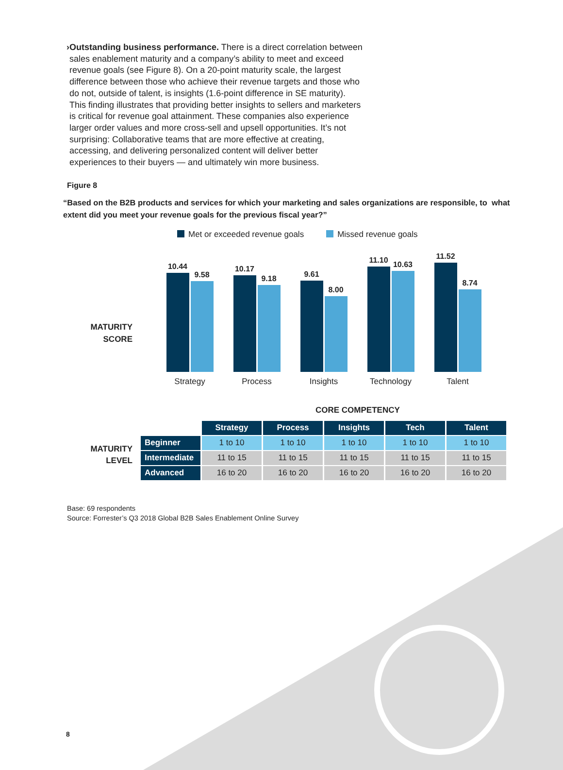› Outstanding business performance. There is a direct correlation between sales enablement maturity and a company’s ability to meet and exceed revenue goals (see Figure 8). On a 20-point maturity scale, the largest difference between those who achieve their revenue targets and those who do not, outside of talent, is insights (1.6-point difference in SE maturity). This finding illustrates that providing better insights to sellers and marketers is critical for revenue goal attainment. These companies also experience larger order values and more cross-sell and upsell opportunities. It’s not surprising: Collaborative teams that are more effective at creating, accessing, and delivering personalized content will deliver better experiences to their buyers — and ultimately win more business.
Figure 8
“Based on the B2B products and services for which your marketing and sales organizations are responsible, to what extent did you meet your revenue goals for the previous fiscal year?”
Met or exceeded revenue goals Missed revenue goals
MATURITY
SCORE
10.44
9.58
Strategy
10.17
9.18
Process
9.61
8.00
Insights
11.10
10.63
Technology
11.52
8.74
Talent
CORE COMPETENCY
MATURITY
LEVEL
| | Strategy | Process | Insights | Tech | Talent |
| Beginner | 1 to 10 | 1 to 10 | 1 to 10 | 1 to 10 | 1 to 10 |
| Intermediate | 11 to 15 | 11 to 15 | 11 to 15 | 11 to 15 | 11 to 15 |
| Advanced | 16 to 20 | 16 to 20 | 16 to 20 | 16 to 20 | 16 to 20 |
Base: 69 respondents
Source: Forrester’s Q3 2018 Global B2B Sales Enablement Online Survey
8